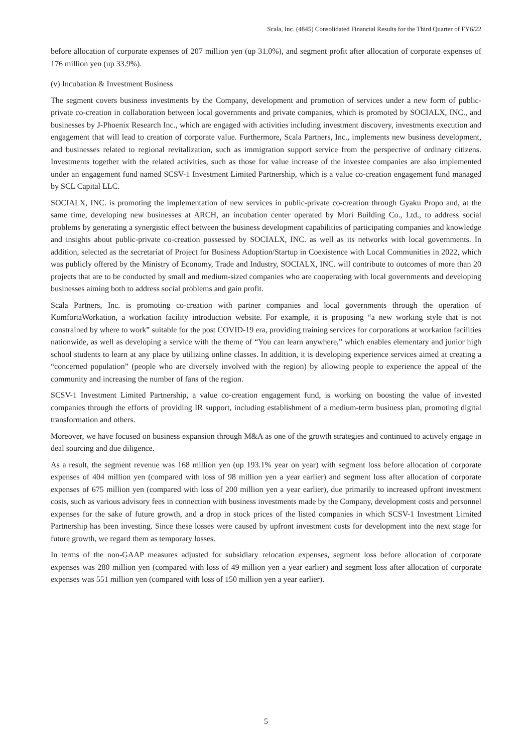Scala, Inc. (4845) Consolidated Financial Results for the Third Quarter of FY6/22
before allocation of corporate expenses of 207 million yen (up 31.0%), and segment profit after allocation of corporate expenses of 176 million yen (up 33.9%).
(v) Incubation & Investment Business
The segment covers business investments by the Company, development and promotion of services under a new form of public-private co-creation in collaboration between local governments and private companies, which is promoted by SOCIALX, INC., and businesses by J-Phoenix Research Inc., which are engaged with activities including investment discovery, investments execution and engagement that will lead to creation of corporate value. Furthermore, Scala Partners, Inc., implements new business development, and businesses related to regional revitalization, such as immigration support service from the perspective of ordinary citizens. Investments together with the related activities, such as those for value increase of the investee companies are also implemented under an engagement fund named SCSV-1 Investment Limited Partnership, which is a value co-creation engagement fund managed by SCL Capital LLC.
SOCIALX, INC. is promoting the implementation of new services in public-private co-creation through Gyaku Propo and, at the same time, developing new businesses at ARCH, an incubation center operated by Mori Building Co., Ltd., to address social problems by generating a synergistic effect between the business development capabilities of participating companies and knowledge and insights about public-private co-creation possessed by SOCIALX, INC. as well as its networks with local governments. In addition, selected as the secretariat of Project for Business Adoption/Startup in Coexistence with Local Communities in 2022, which was publicly offered by the Ministry of Economy, Trade and Industry, SOCIALX, INC. will contribute to outcomes of more than 20 projects that are to be conducted by small and medium-sized companies who are cooperating with local governments and developing businesses aiming both to address social problems and gain profit.
Scala Partners, Inc. is promoting co-creation with partner companies and local governments through the operation of KomfortaWorkation, a workation facility introduction website. For example, it is proposing “a new working style that is not constrained by where to work” suitable for the post COVID-19 era, providing training services for corporations at workation facilities nationwide, as well as developing a service with the theme of “You can learn anywhere,” which enables elementary and junior high school students to learn at any place by utilizing online classes. In addition, it is developing experience services aimed at creating a “concerned population” (people who are diversely involved with the region) by allowing people to experience the appeal of the community and increasing the number of fans of the region.
SCSV-1 Investment Limited Partnership, a value co-creation engagement fund, is working on boosting the value of invested companies through the efforts of providing IR support, including establishment of a medium-term business plan, promoting digital transformation and others.
Moreover, we have focused on business expansion through M&A as one of the growth strategies and continued to actively engage in deal sourcing and due diligence.
As a result, the segment revenue was 168 million yen (up 193.1% year on year) with segment loss before allocation of corporate expenses of 404 million yen (compared with loss of 98 million yen a year earlier) and segment loss after allocation of corporate expenses of 675 million yen (compared with loss of 200 million yen a year earlier), due primarily to increased upfront investment costs, such as various advisory fees in connection with business investments made by the Company, development costs and personnel expenses for the sake of future growth, and a drop in stock prices of the listed companies in which SCSV-1 Investment Limited Partnership has been investing. Since these losses were caused by upfront investment costs for development into the next stage for future growth, we regard them as temporary losses.
In terms of the non-GAAP measures adjusted for subsidiary relocation expenses, segment loss before allocation of corporate expenses was 280 million yen (compared with loss of 49 million yen a year earlier) and segment loss after allocation of corporate expenses was 551 million yen (compared with loss of 150 million yen a year earlier).
5